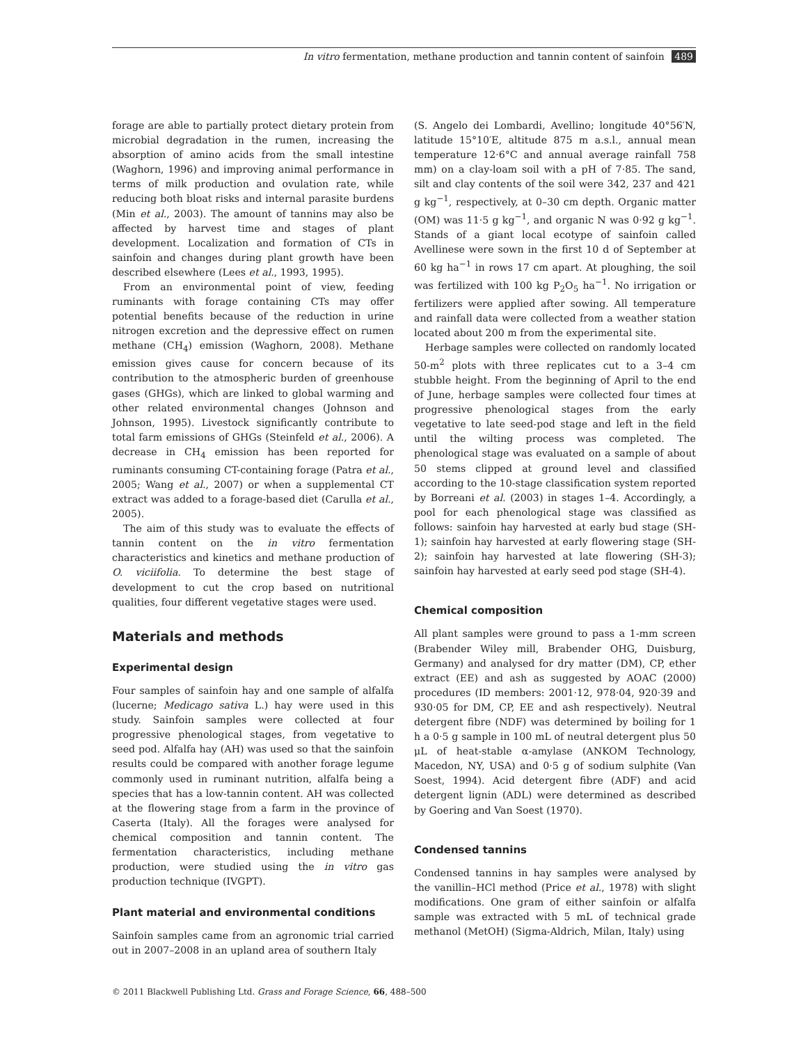In vitro fermentation, methane production and tannin content of sainfoin 489
forage are able to partially protect dietary protein from microbial degradation in the rumen, increasing the absorption of amino acids from the small intestine (Waghorn, 1996) and improving animal performance in terms of milk production and ovulation rate, while reducing both bloat risks and internal parasite burdens (Min et al., 2003). The amount of tannins may also be affected by harvest time and stages of plant development. Localization and formation of CTs in sainfoin and changes during plant growth have been described elsewhere (Lees et al., 1993, 1995).
From an environmental point of view, feeding ruminants with forage containing CTs may offer potential benefits because of the reduction in urine nitrogen excretion and the depressive effect on rumen methane (CH<sub>4</sub>) emission (Waghorn, 2008). Methane emission gives cause for concern because of its contribution to the atmospheric burden of greenhouse gases (GHGs), which are linked to global warming and other related environmental changes (Johnson and Johnson, 1995). Livestock significantly contribute to total farm emissions of GHGs (Steinfeld et al., 2006). A decrease in CH<sub>4</sub> emission has been reported for ruminants consuming CT-containing forage (Patra et al., 2005; Wang et al., 2007) or when a supplemental CT extract was added to a forage-based diet (Carulla et al., 2005).
The aim of this study was to evaluate the effects of tannin content on the in vitro fermentation characteristics and kinetics and methane production of O. viciifolia. To determine the best stage of development to cut the crop based on nutritional qualities, four different vegetative stages were used.
Materials and methods
Experimental design
Four samples of sainfoin hay and one sample of alfalfa (lucerne; Medicago sativa L.) hay were used in this study. Sainfoin samples were collected at four progressive phenological stages, from vegetative to seed pod. Alfalfa hay (AH) was used so that the sainfoin results could be compared with another forage legume commonly used in ruminant nutrition, alfalfa being a species that has a low-tannin content. AH was collected at the flowering stage from a farm in the province of Caserta (Italy). All the forages were analysed for chemical composition and tannin content. The fermentation characteristics, including methane production, were studied using the in vitro gas production technique (IVGPT).
Plant material and environmental conditions
Sainfoin samples came from an agronomic trial carried out in 2007–2008 in an upland area of southern Italy
(S. Angelo dei Lombardi, Avellino; longitude 40°56′N, latitude 15°10′E, altitude 875 m a.s.l., annual mean temperature 12·6°C and annual average rainfall 758 mm) on a clay-loam soil with a pH of 7·85. The sand, silt and clay contents of the soil were 342, 237 and 421 g kg<sup>−1</sup>, respectively, at 0–30 cm depth. Organic matter (OM) was 11·5 g kg<sup>−1</sup>, and organic N was 0·92 g kg<sup>−1</sup>. Stands of a giant local ecotype of sainfoin called Avellinese were sown in the first 10 d of September at 60 kg ha<sup>−1</sup> in rows 17 cm apart. At ploughing, the soil was fertilized with 100 kg P<sub>2</sub>O<sub>5</sub> ha<sup>−1</sup>. No irrigation or fertilizers were applied after sowing. All temperature and rainfall data were collected from a weather station located about 200 m from the experimental site.
Herbage samples were collected on randomly located 50-m<sup>2</sup> plots with three replicates cut to a 3–4 cm stubble height. From the beginning of April to the end of June, herbage samples were collected four times at progressive phenological stages from the early vegetative to late seed-pod stage and left in the field until the wilting process was completed. The phenological stage was evaluated on a sample of about 50 stems clipped at ground level and classified according to the 10-stage classification system reported by Borreani et al. (2003) in stages 1–4. Accordingly, a pool for each phenological stage was classified as follows: sainfoin hay harvested at early bud stage (SH-1); sainfoin hay harvested at early flowering stage (SH-2); sainfoin hay harvested at late flowering (SH-3); sainfoin hay harvested at early seed pod stage (SH-4).
Chemical composition
All plant samples were ground to pass a 1-mm screen (Brabender Wiley mill, Brabender OHG, Duisburg, Germany) and analysed for dry matter (DM), CP, ether extract (EE) and ash as suggested by AOAC (2000) procedures (ID members: 2001·12, 978·04, 920·39 and 930·05 for DM, CP, EE and ash respectively). Neutral detergent fibre (NDF) was determined by boiling for 1 h a 0·5 g sample in 100 mL of neutral detergent plus 50 μL of heat-stable α-amylase (ANKOM Technology, Macedon, NY, USA) and 0·5 g of sodium sulphite (Van Soest, 1994). Acid detergent fibre (ADF) and acid detergent lignin (ADL) were determined as described by Goering and Van Soest (1970).
Condensed tannins
Condensed tannins in hay samples were analysed by the vanillin–HCl method (Price et al., 1978) with slight modifications. One gram of either sainfoin or alfalfa sample was extracted with 5 mL of technical grade methanol (MetOH) (Sigma-Aldrich, Milan, Italy) using
© 2011 Blackwell Publishing Ltd. Grass and Forage Science, 66, 488–500